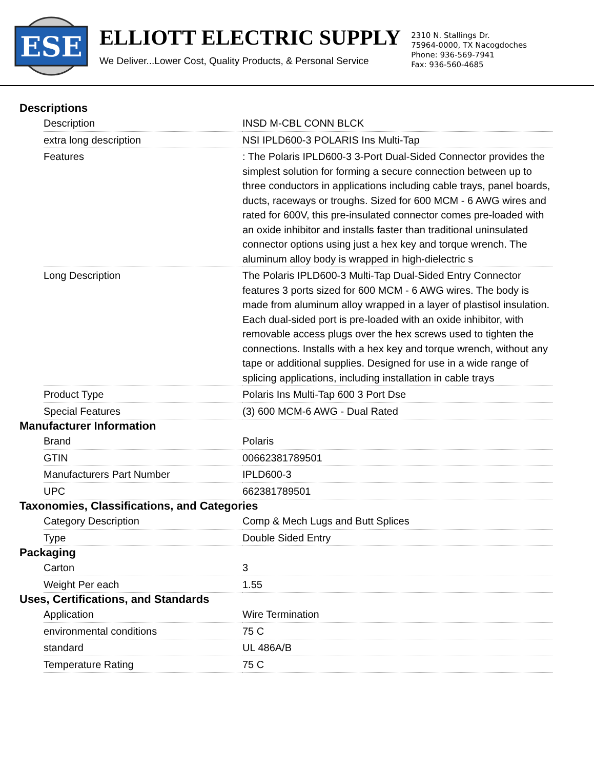ESE
ELLIOTT ELECTRIC SUPPLY
We Deliver...Lower Cost, Quality Products, & Personal Service
2310 N. Stallings Dr.
75964-0000, TX Nacogdoches
Phone: 936-569-7941
Fax: 936-560-4685
Descriptions
| Description | INSD M-CBL CONN BLCK |
| extra long description | NSI IPLD600-3 POLARIS Ins Multi-Tap |
| Features | : The Polaris IPLD600-3 3-Port Dual-Sided Connector provides the simplest solution for forming a secure connection between up to three conductors in applications including cable trays, panel boards, ducts, raceways or troughs. Sized for 600 MCM - 6 AWG wires and rated for 600V, this pre-insulated connector comes pre-loaded with an oxide inhibitor and installs faster than traditional uninsulated connector options using just a hex key and torque wrench. The aluminum alloy body is wrapped in high-dielectric s |
| Long Description | The Polaris IPLD600-3 Multi-Tap Dual-Sided Entry Connector features 3 ports sized for 600 MCM - 6 AWG wires. The body is made from aluminum alloy wrapped in a layer of plastisol insulation. Each dual-sided port is pre-loaded with an oxide inhibitor, with removable access plugs over the hex screws used to tighten the connections. Installs with a hex key and torque wrench, without any tape or additional supplies. Designed for use in a wide range of splicing applications, including installation in cable trays |
| Product Type | Polaris Ins Multi-Tap 600 3 Port Dse |
| Special Features | (3) 600 MCM-6 AWG - Dual Rated |
Manufacturer Information
| Brand | Polaris |
| GTIN | 00662381789501 |
| Manufacturers Part Number | IPLD600-3 |
| UPC | 662381789501 |
Taxonomies, Classifications, and Categories
| Category Description | Comp & Mech Lugs and Butt Splices |
| Type | Double Sided Entry |
Packaging
| Carton | 3 |
| Weight Per each | 1.55 |
Uses, Certifications, and Standards
| Application | Wire Termination |
| environmental conditions | 75 C |
| standard | UL 486A/B |
| Temperature Rating | 75 C |